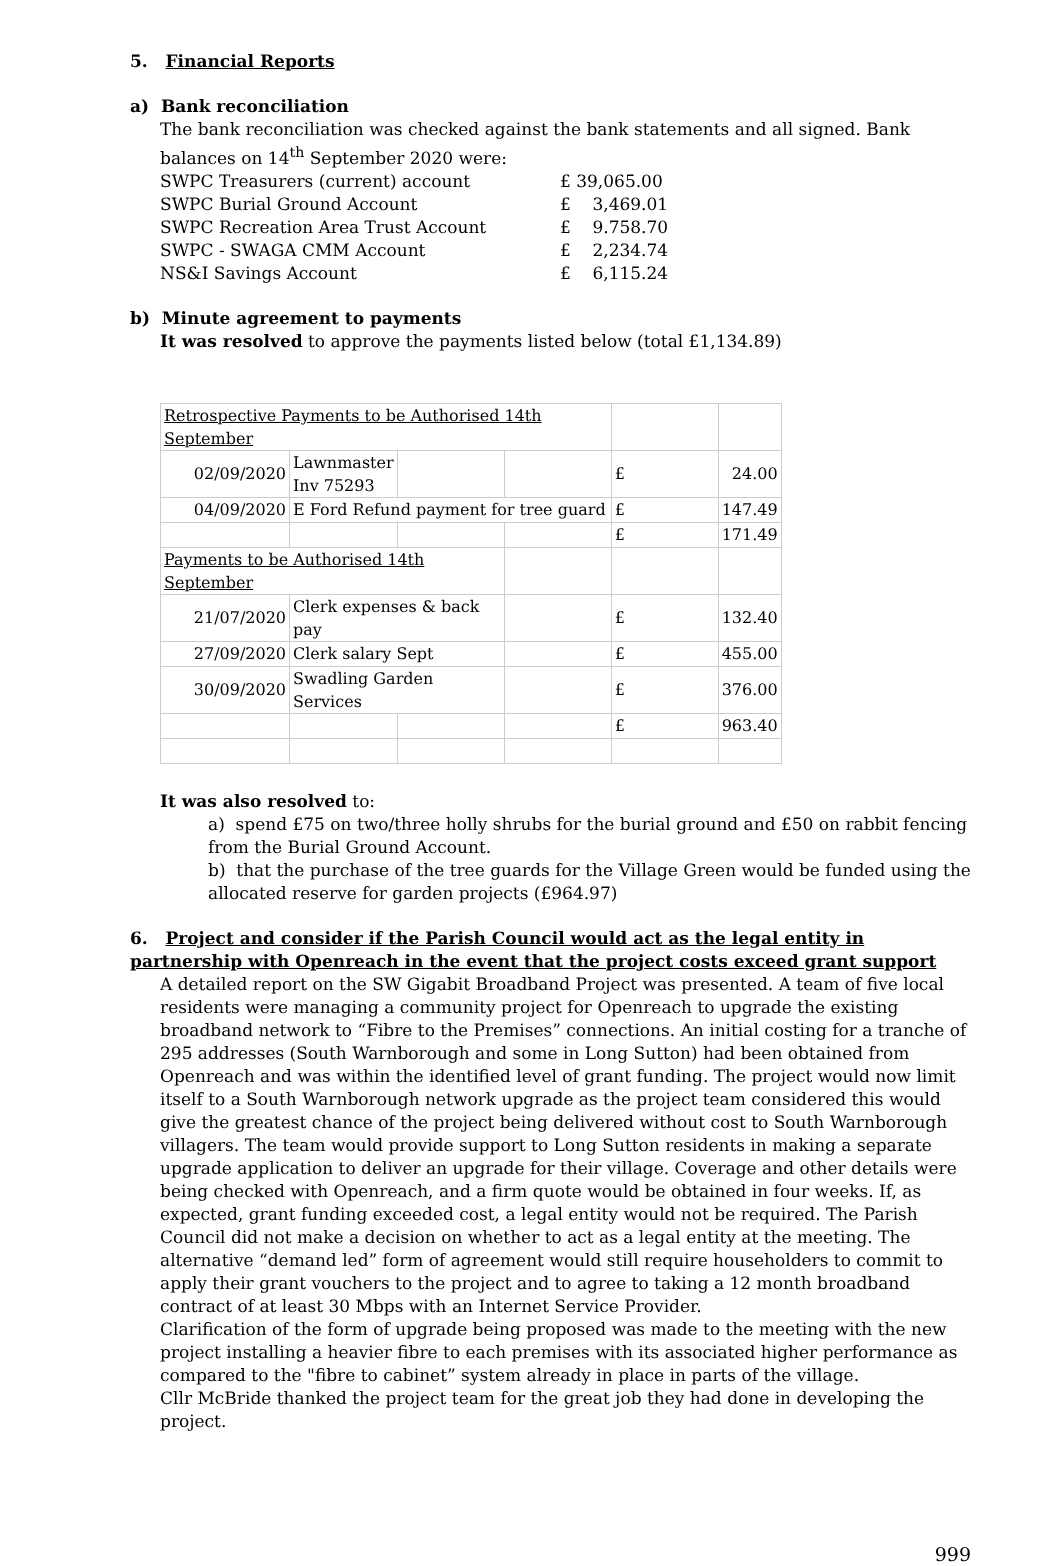5. Financial Reports
a) Bank reconciliation
The bank reconciliation was checked against the bank statements and all signed. Bank balances on 14<sup>th</sup> September 2020 were:
| SWPC Treasurers (current) account | £ 39,065.00 |
| SWPC Burial Ground Account | £ 3,469.01 |
| SWPC Recreation Area Trust Account | £ 9.758.70 |
| SWPC - SWAGA CMM Account | £ 2,234.74 |
| NS&I Savings Account | £ 6,115.24 |
b) Minute agreement to payments
It was resolved to approve the payments listed below (total £1,134.89)
| Retrospective Payments to be Authorised 14th September | | | | | |
| 02/09/2020 | Lawnmaster Inv 75293 | | | £ | 24.00 |
| 04/09/2020 | E Ford Refund payment for tree guard | | | £ | 147.49 |
| | | | | £ | 171.49 |
| Payments to be Authorised 14th September | | | | | |
| 21/07/2020 | Clerk expenses & back pay | | | £ | 132.40 |
| 27/09/2020 | Clerk salary Sept | | | £ | 455.00 |
| 30/09/2020 | Swadling Garden Services | | | £ | 376.00 |
| | | | | £ | 963.40 |
It was also resolved to:
a) spend £75 on two/three holly shrubs for the burial ground and £50 on rabbit fencing from the Burial Ground Account.
b) that the purchase of the tree guards for the Village Green would be funded using the allocated reserve for garden projects (£964.97)
6. Project and consider if the Parish Council would act as the legal entity in partnership with Openreach in the event that the project costs exceed grant support
A detailed report on the SW Gigabit Broadband Project was presented. A team of five local residents were managing a community project for Openreach to upgrade the existing broadband network to “Fibre to the Premises” connections. An initial costing for a tranche of 295 addresses (South Warnborough and some in Long Sutton) had been obtained from Openreach and was within the identified level of grant funding. The project would now limit itself to a South Warnborough network upgrade as the project team considered this would give the greatest chance of the project being delivered without cost to South Warnborough villagers. The team would provide support to Long Sutton residents in making a separate upgrade application to deliver an upgrade for their village. Coverage and other details were being checked with Openreach, and a firm quote would be obtained in four weeks. If, as expected, grant funding exceeded cost, a legal entity would not be required. The Parish Council did not make a decision on whether to act as a legal entity at the meeting. The alternative “demand led” form of agreement would still require householders to commit to apply their grant vouchers to the project and to agree to taking a 12 month broadband contract of at least 30 Mbps with an Internet Service Provider.
Clarification of the form of upgrade being proposed was made to the meeting with the new project installing a heavier fibre to each premises with its associated higher performance as compared to the "fibre to cabinet” system already in place in parts of the village.
Cllr McBride thanked the project team for the great job they had done in developing the project.
999